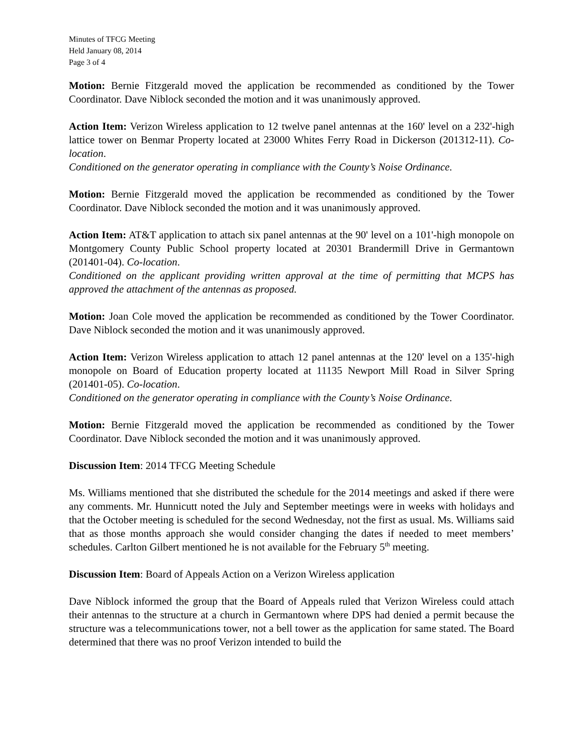Minutes of TFCG Meeting
Held January 08, 2014
Page 3 of 4
Motion: Bernie Fitzgerald moved the application be recommended as conditioned by the Tower Coordinator. Dave Niblock seconded the motion and it was unanimously approved.
Action Item: Verizon Wireless application to 12 twelve panel antennas at the 160' level on a 232'-high lattice tower on Benmar Property located at 23000 Whites Ferry Road in Dickerson (201312-11). Co-location.
Conditioned on the generator operating in compliance with the County’s Noise Ordinance.
Motion: Bernie Fitzgerald moved the application be recommended as conditioned by the Tower Coordinator. Dave Niblock seconded the motion and it was unanimously approved.
Action Item: AT&T application to attach six panel antennas at the 90' level on a 101'-high monopole on Montgomery County Public School property located at 20301 Brandermill Drive in Germantown (201401-04). Co-location.
Conditioned on the applicant providing written approval at the time of permitting that MCPS has approved the attachment of the antennas as proposed.
Motion: Joan Cole moved the application be recommended as conditioned by the Tower Coordinator. Dave Niblock seconded the motion and it was unanimously approved.
Action Item: Verizon Wireless application to attach 12 panel antennas at the 120' level on a 135'-high monopole on Board of Education property located at 11135 Newport Mill Road in Silver Spring (201401-05). Co-location.
Conditioned on the generator operating in compliance with the County’s Noise Ordinance.
Motion: Bernie Fitzgerald moved the application be recommended as conditioned by the Tower Coordinator. Dave Niblock seconded the motion and it was unanimously approved.
Discussion Item: 2014 TFCG Meeting Schedule
Ms. Williams mentioned that she distributed the schedule for the 2014 meetings and asked if there were any comments. Mr. Hunnicutt noted the July and September meetings were in weeks with holidays and that the October meeting is scheduled for the second Wednesday, not the first as usual. Ms. Williams said that as those months approach she would consider changing the dates if needed to meet members’ schedules. Carlton Gilbert mentioned he is not available for the February 5<sup>th</sup> meeting.
Discussion Item: Board of Appeals Action on a Verizon Wireless application
Dave Niblock informed the group that the Board of Appeals ruled that Verizon Wireless could attach their antennas to the structure at a church in Germantown where DPS had denied a permit because the structure was a telecommunications tower, not a bell tower as the application for same stated. The Board determined that there was no proof Verizon intended to build the